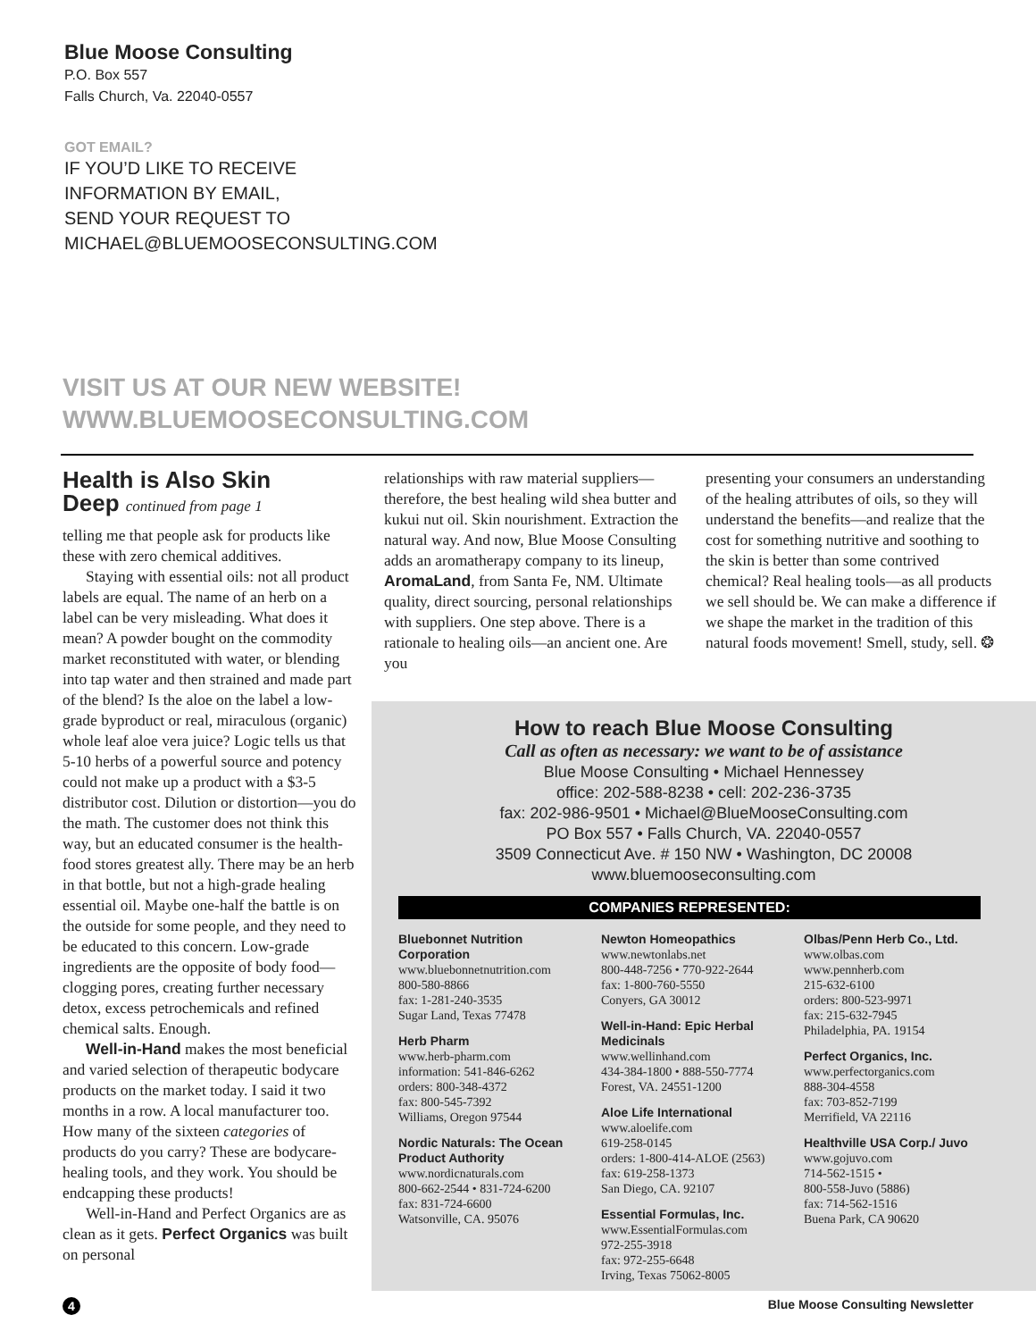Blue Moose Consulting
P.O. Box 557
Falls Church, Va. 22040-0557
GOT EMAIL?
IF YOU’D LIKE TO RECEIVE
INFORMATION BY EMAIL,
SEND YOUR REQUEST TO
MICHAEL@BLUEMOOSECONSULTING.COM
VISIT US AT OUR NEW WEBSITE!
WWW.BLUEMOOSECONSULTING.COM
Health is Also Skin
Deep continued from page 1
telling me that people ask for products like these with zero chemical additives.
Staying with essential oils: not all product labels are equal. The name of an herb on a label can be very misleading. What does it mean? A powder bought on the commodity market reconstituted with water, or blending into tap water and then strained and made part of the blend? Is the aloe on the label a low-grade byproduct or real, miraculous (organic) whole leaf aloe vera juice? Logic tells us that 5-10 herbs of a powerful source and potency could not make up a product with a $3-5 distributor cost. Dilution or distortion—you do the math. The customer does not think this way, but an educated consumer is the health-food stores greatest ally. There may be an herb in that bottle, but not a high-grade healing essential oil. Maybe one-half the battle is on the outside for some people, and they need to be educated to this concern. Low-grade ingredients are the opposite of body food—clogging pores, creating further necessary detox, excess petrochemicals and refined chemical salts. Enough.
Well-in-Hand makes the most beneficial and varied selection of therapeutic bodycare products on the market today. I said it two months in a row. A local manufacturer too. How many of the sixteen categories of products do you carry? These are bodycare-healing tools, and they work. You should be endcapping these products!
Well-in-Hand and Perfect Organics are as clean as it gets. Perfect Organics was built on personal
relationships with raw material suppliers—therefore, the best healing wild shea butter and kukui nut oil. Skin nourishment. Extraction the natural way. And now, Blue Moose Consulting adds an aromatherapy company to its lineup, AromaLand, from Santa Fe, NM. Ultimate quality, direct sourcing, personal relationships with suppliers. One step above. There is a rationale to healing oils—an ancient one. Are you
presenting your consumers an understanding of the healing attributes of oils, so they will understand the benefits—and realize that the cost for something nutritive and soothing to the skin is better than some contrived chemical? Real healing tools—as all products we sell should be. We can make a difference if we shape the market in the tradition of this natural foods movement! Smell, study, sell. ❂
How to reach Blue Moose Consulting
Call as often as necessary: we want to be of assistance
Blue Moose Consulting • Michael Hennessey
office: 202-588-8238 • cell: 202-236-3735
fax: 202-986-9501 • Michael@BlueMooseConsulting.com
PO Box 557 • Falls Church, VA. 22040-0557
3509 Connecticut Ave. # 150 NW • Washington, DC 20008
www.bluemooseconsulting.com
COMPANIES REPRESENTED:
Bluebonnet Nutrition Corporation
www.bluebonnetnutrition.com
800-580-8866
fax: 1-281-240-3535
Sugar Land, Texas 77478
Herb Pharm
www.herb-pharm.com
information: 541-846-6262
orders: 800-348-4372
fax: 800-545-7392
Williams, Oregon 97544
Nordic Naturals: The Ocean Product Authority
www.nordicnaturals.com
800-662-2544 • 831-724-6200
fax: 831-724-6600
Watsonville, CA. 95076
Newton Homeopathics
www.newtonlabs.net
800-448-7256 • 770-922-2644
fax: 1-800-760-5550
Conyers, GA 30012
Well-in-Hand: Epic Herbal Medicinals
www.wellinhand.com
434-384-1800 • 888-550-7774
Forest, VA. 24551-1200
Aloe Life International
www.aloelife.com
619-258-0145
orders: 1-800-414-ALOE (2563)
fax: 619-258-1373
San Diego, CA. 92107
Essential Formulas, Inc.
www.EssentialFormulas.com
972-255-3918
fax: 972-255-6648
Irving, Texas 75062-8005
Olbas/Penn Herb Co., Ltd.
www.olbas.com
www.pennherb.com
215-632-6100
orders: 800-523-9971
fax: 215-632-7945
Philadelphia, PA. 19154
Perfect Organics, Inc.
www.perfectorganics.com
888-304-4558
fax: 703-852-7199
Merrifield, VA 22116
Healthville USA Corp./ Juvo
www.gojuvo.com
714-562-1515 •
800-558-Juvo (5886)
fax: 714-562-1516
Buena Park, CA 90620
4 Blue Moose Consulting Newsletter